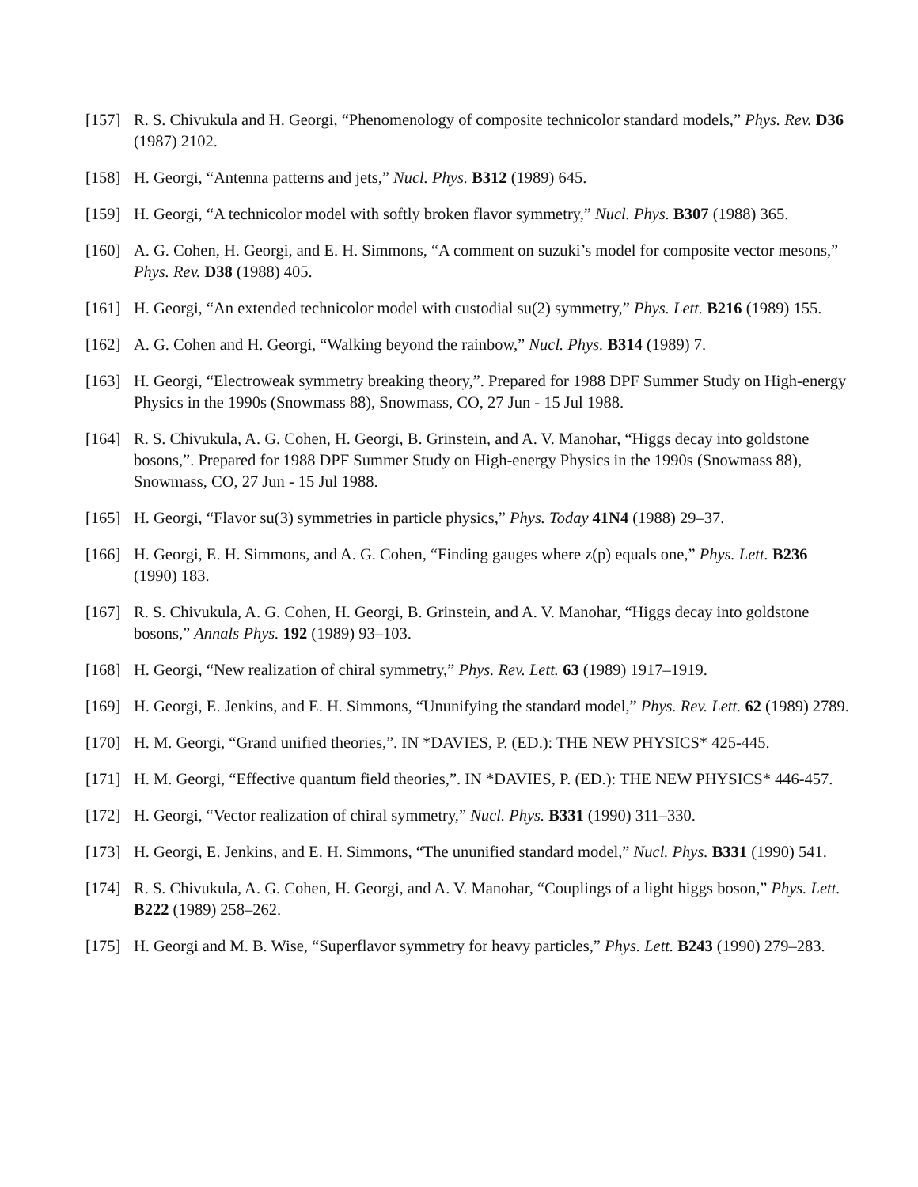[157]
R. S. Chivukula and H. Georgi, “Phenomenology of composite technicolor standard models,” Phys. Rev. D36 (1987) 2102.
[158]
H. Georgi, “Antenna patterns and jets,” Nucl. Phys. B312 (1989) 645.
[159]
H. Georgi, “A technicolor model with softly broken flavor symmetry,” Nucl. Phys. B307 (1988) 365.
[160]
A. G. Cohen, H. Georgi, and E. H. Simmons, “A comment on suzuki’s model for composite vector mesons,” Phys. Rev. D38 (1988) 405.
[161]
H. Georgi, “An extended technicolor model with custodial su(2) symmetry,” Phys. Lett. B216 (1989) 155.
[162]
A. G. Cohen and H. Georgi, “Walking beyond the rainbow,” Nucl. Phys. B314 (1989) 7.
[163]
H. Georgi, “Electroweak symmetry breaking theory,”. Prepared for 1988 DPF Summer Study on High-energy Physics in the 1990s (Snowmass 88), Snowmass, CO, 27 Jun - 15 Jul 1988.
[164]
R. S. Chivukula, A. G. Cohen, H. Georgi, B. Grinstein, and A. V. Manohar, “Higgs decay into goldstone bosons,”. Prepared for 1988 DPF Summer Study on High-energy Physics in the 1990s (Snowmass 88), Snowmass, CO, 27 Jun - 15 Jul 1988.
[165]
H. Georgi, “Flavor su(3) symmetries in particle physics,” Phys. Today 41N4 (1988) 29–37.
[166]
H. Georgi, E. H. Simmons, and A. G. Cohen, “Finding gauges where z(p) equals one,” Phys. Lett. B236 (1990) 183.
[167]
R. S. Chivukula, A. G. Cohen, H. Georgi, B. Grinstein, and A. V. Manohar, “Higgs decay into goldstone bosons,” Annals Phys. 192 (1989) 93–103.
[168]
H. Georgi, “New realization of chiral symmetry,” Phys. Rev. Lett. 63 (1989) 1917–1919.
[169]
H. Georgi, E. Jenkins, and E. H. Simmons, “Ununifying the standard model,” Phys. Rev. Lett. 62 (1989) 2789.
[170]
H. M. Georgi, “Grand unified theories,”. IN *DAVIES, P. (ED.): THE NEW PHYSICS* 425-445.
[171]
H. M. Georgi, “Effective quantum field theories,”. IN *DAVIES, P. (ED.): THE NEW PHYSICS* 446-457.
[172]
H. Georgi, “Vector realization of chiral symmetry,” Nucl. Phys. B331 (1990) 311–330.
[173]
H. Georgi, E. Jenkins, and E. H. Simmons, “The ununified standard model,” Nucl. Phys. B331 (1990) 541.
[174]
R. S. Chivukula, A. G. Cohen, H. Georgi, and A. V. Manohar, “Couplings of a light higgs boson,” Phys. Lett. B222 (1989) 258–262.
[175]
H. Georgi and M. B. Wise, “Superflavor symmetry for heavy particles,” Phys. Lett. B243 (1990) 279–283.